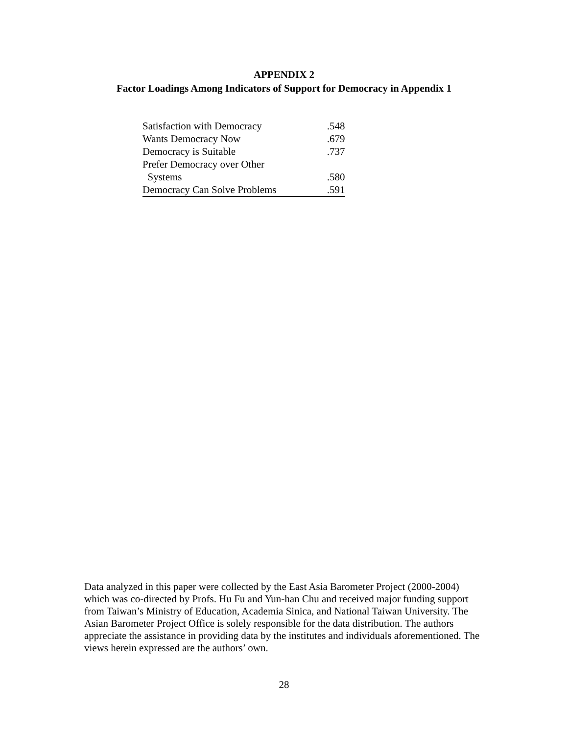APPENDIX 2
Factor Loadings Among Indicators of Support for Democracy in Appendix 1
| Satisfaction with Democracy | .548 |
| Wants Democracy Now | .679 |
| Democracy is Suitable | .737 |
| Prefer Democracy over Other | |
| Systems | .580 |
| Democracy Can Solve Problems | .591 |
Data analyzed in this paper were collected by the East Asia Barometer Project (2000-2004) which was co-directed by Profs. Hu Fu and Yun-han Chu and received major funding support from Taiwan’s Ministry of Education, Academia Sinica, and National Taiwan University. The Asian Barometer Project Office is solely responsible for the data distribution. The authors appreciate the assistance in providing data by the institutes and individuals aforementioned. The views herein expressed are the authors’ own.
28